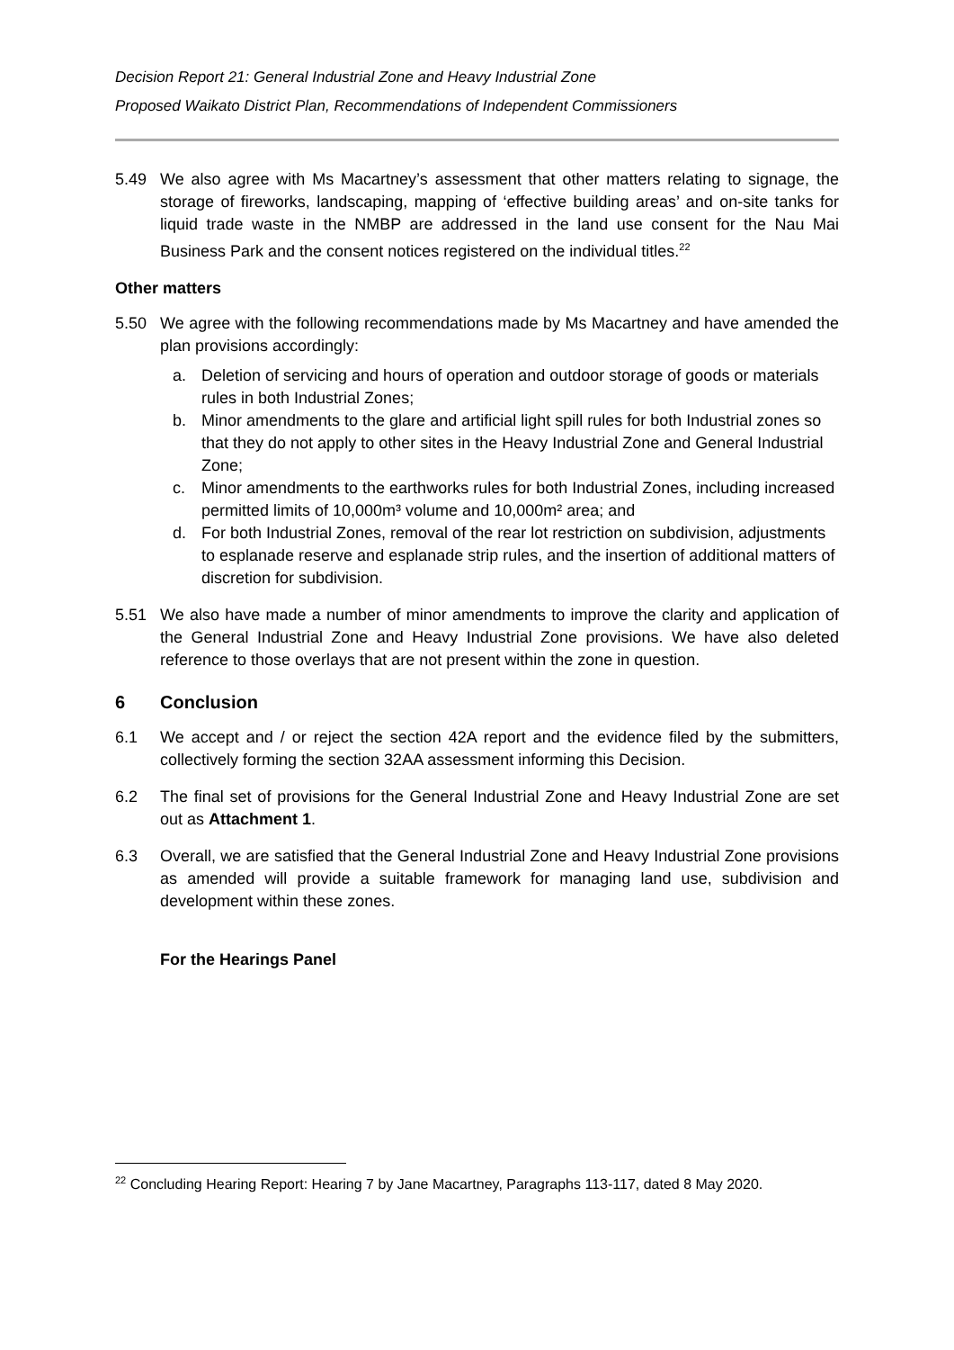Decision Report 21: General Industrial Zone and Heavy Industrial Zone
Proposed Waikato District Plan, Recommendations of Independent Commissioners
5.49 We also agree with Ms Macartney’s assessment that other matters relating to signage, the storage of fireworks, landscaping, mapping of ‘effective building areas’ and on-site tanks for liquid trade waste in the NMBP are addressed in the land use consent for the Nau Mai Business Park and the consent notices registered on the individual titles.<sup>22</sup>
Other matters
5.50 We agree with the following recommendations made by Ms Macartney and have amended the plan provisions accordingly:
a. Deletion of servicing and hours of operation and outdoor storage of goods or materials rules in both Industrial Zones;
b. Minor amendments to the glare and artificial light spill rules for both Industrial zones so that they do not apply to other sites in the Heavy Industrial Zone and General Industrial Zone;
c. Minor amendments to the earthworks rules for both Industrial Zones, including increased permitted limits of 10,000m³ volume and 10,000m² area; and
d. For both Industrial Zones, removal of the rear lot restriction on subdivision, adjustments to esplanade reserve and esplanade strip rules, and the insertion of additional matters of discretion for subdivision.
5.51 We also have made a number of minor amendments to improve the clarity and application of the General Industrial Zone and Heavy Industrial Zone provisions. We have also deleted reference to those overlays that are not present within the zone in question.
6 Conclusion
6.1 We accept and / or reject the section 42A report and the evidence filed by the submitters, collectively forming the section 32AA assessment informing this Decision.
6.2 The final set of provisions for the General Industrial Zone and Heavy Industrial Zone are set out as Attachment 1.
6.3 Overall, we are satisfied that the General Industrial Zone and Heavy Industrial Zone provisions as amended will provide a suitable framework for managing land use, subdivision and development within these zones.
For the Hearings Panel
<sup>22</sup> Concluding Hearing Report: Hearing 7 by Jane Macartney, Paragraphs 113-117, dated 8 May 2020.